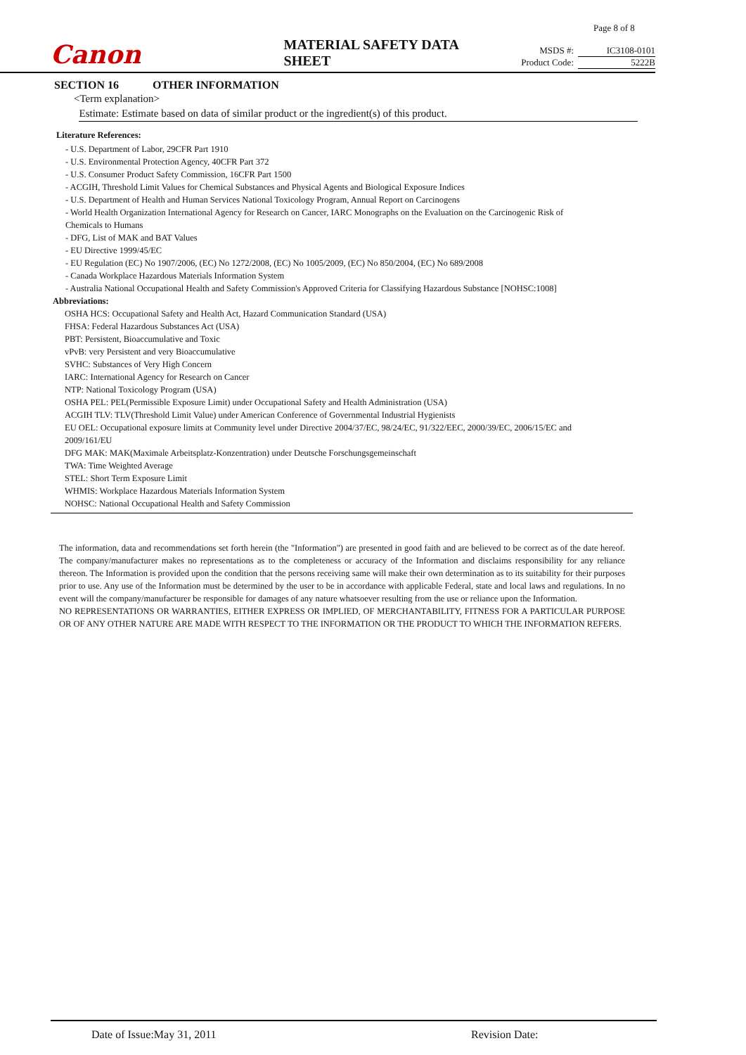Page 8 of 8
Canon
MATERIAL SAFETY DATA SHEET
MSDS #: IC3108-0101
Product Code: 5222B
SECTION 16 OTHER INFORMATION
<Term explanation>
Estimate: Estimate based on data of similar product or the ingredient(s) of this product.
Literature References:
- U.S. Department of Labor, 29CFR Part 1910
- U.S. Environmental Protection Agency, 40CFR Part 372
- U.S. Consumer Product Safety Commission, 16CFR Part 1500
- ACGIH, Threshold Limit Values for Chemical Substances and Physical Agents and Biological Exposure Indices
- U.S. Department of Health and Human Services National Toxicology Program, Annual Report on Carcinogens
- World Health Organization International Agency for Research on Cancer, IARC Monographs on the Evaluation on the Carcinogenic Risk of
Chemicals to Humans
- DFG, List of MAK and BAT Values
- EU Directive 1999/45/EC
- EU Regulation (EC) No 1907/2006, (EC) No 1272/2008, (EC) No 1005/2009, (EC) No 850/2004, (EC) No 689/2008
- Canada Workplace Hazardous Materials Information System
- Australia National Occupational Health and Safety Commission's Approved Criteria for Classifying Hazardous Substance [NOHSC:1008]
Abbreviations:
OSHA HCS: Occupational Safety and Health Act, Hazard Communication Standard (USA)
FHSA: Federal Hazardous Substances Act (USA)
PBT: Persistent, Bioaccumulative and Toxic
vPvB: very Persistent and very Bioaccumulative
SVHC: Substances of Very High Concern
IARC: International Agency for Research on Cancer
NTP: National Toxicology Program (USA)
OSHA PEL: PEL(Permissible Exposure Limit) under Occupational Safety and Health Administration (USA)
ACGIH TLV: TLV(Threshold Limit Value) under American Conference of Governmental Industrial Hygienists
EU OEL: Occupational exposure limits at Community level under Directive 2004/37/EC, 98/24/EC, 91/322/EEC, 2000/39/EC, 2006/15/EC and
2009/161/EU
DFG MAK: MAK(Maximale Arbeitsplatz-Konzentration) under Deutsche Forschungsgemeinschaft
TWA: Time Weighted Average
STEL: Short Term Exposure Limit
WHMIS: Workplace Hazardous Materials Information System
NOHSC: National Occupational Health and Safety Commission
The information, data and recommendations set forth herein (the "Information") are presented in good faith and are believed to be correct as of the date hereof. The company/manufacturer makes no representations as to the completeness or accuracy of the Information and disclaims responsibility for any reliance thereon. The Information is provided upon the condition that the persons receiving same will make their own determination as to its suitability for their purposes prior to use. Any use of the Information must be determined by the user to be in accordance with applicable Federal, state and local laws and regulations. In no event will the company/manufacturer be responsible for damages of any nature whatsoever resulting from the use or reliance upon the Information.
NO REPRESENTATIONS OR WARRANTIES, EITHER EXPRESS OR IMPLIED, OF MERCHANTABILITY, FITNESS FOR A PARTICULAR PURPOSE OR OF ANY OTHER NATURE ARE MADE WITH RESPECT TO THE INFORMATION OR THE PRODUCT TO WHICH THE INFORMATION REFERS.
Date of Issue:May 31, 2011 Revision Date: